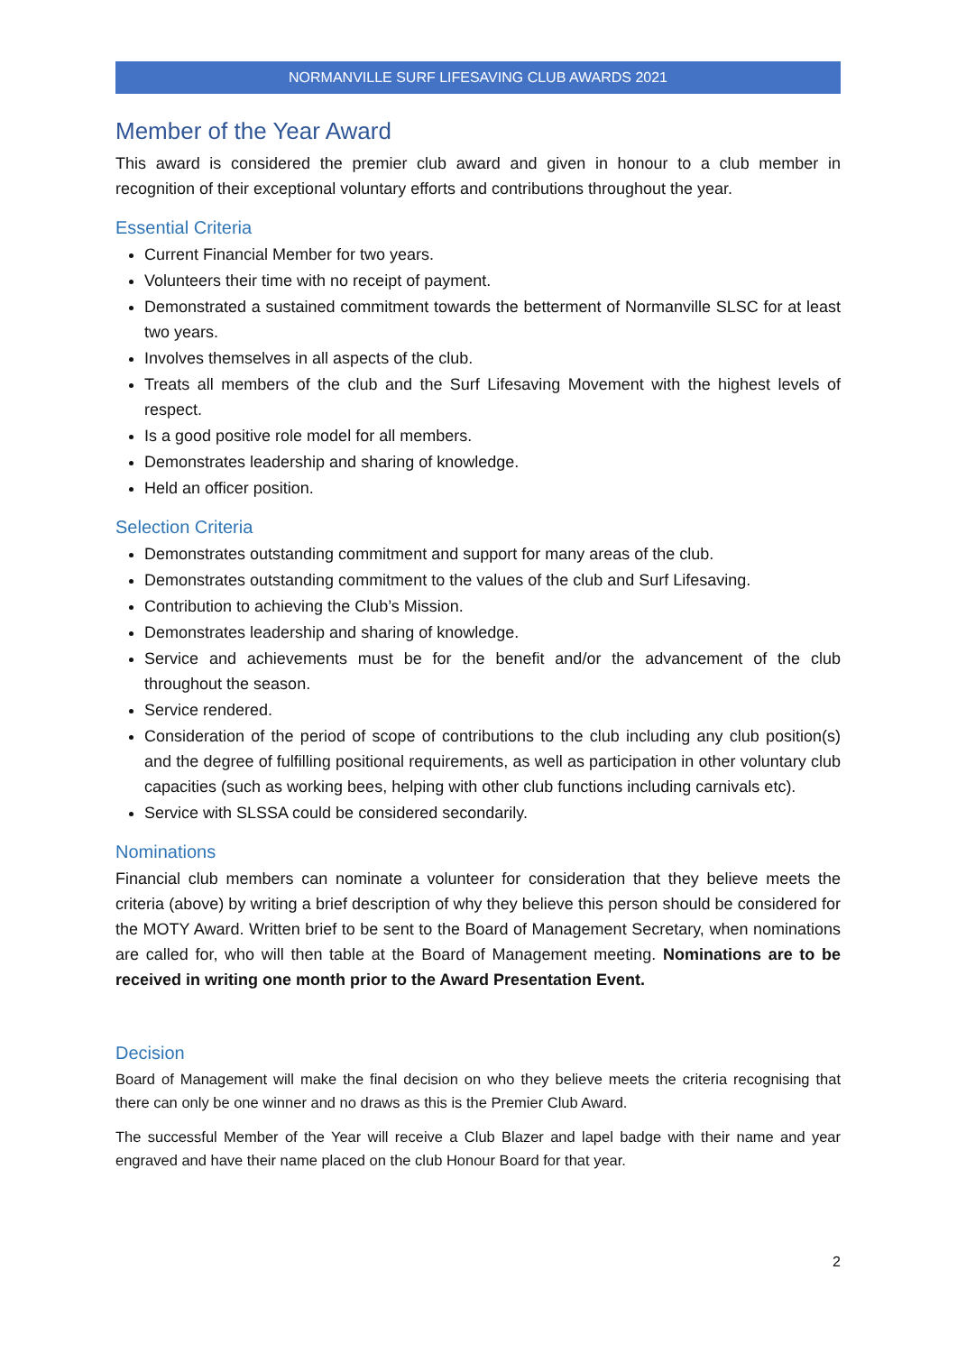NORMANVILLE SURF LIFESAVING CLUB AWARDS 2021
Member of the Year Award
This award is considered the premier club award and given in honour to a club member in recognition of their exceptional voluntary efforts and contributions throughout the year.
Essential Criteria
Current Financial Member for two years.
Volunteers their time with no receipt of payment.
Demonstrated a sustained commitment towards the betterment of Normanville SLSC for at least two years.
Involves themselves in all aspects of the club.
Treats all members of the club and the Surf Lifesaving Movement with the highest levels of respect.
Is a good positive role model for all members.
Demonstrates leadership and sharing of knowledge.
Held an officer position.
Selection Criteria
Demonstrates outstanding commitment and support for many areas of the club.
Demonstrates outstanding commitment to the values of the club and Surf Lifesaving.
Contribution to achieving the Club’s Mission.
Demonstrates leadership and sharing of knowledge.
Service and achievements must be for the benefit and/or the advancement of the club throughout the season.
Service rendered.
Consideration of the period of scope of contributions to the club including any club position(s) and the degree of fulfilling positional requirements, as well as participation in other voluntary club capacities (such as working bees, helping with other club functions including carnivals etc).
Service with SLSSA could be considered secondarily.
Nominations
Financial club members can nominate a volunteer for consideration that they believe meets the criteria (above) by writing a brief description of why they believe this person should be considered for the MOTY Award. Written brief to be sent to the Board of Management Secretary, when nominations are called for, who will then table at the Board of Management meeting. Nominations are to be received in writing one month prior to the Award Presentation Event.
Decision
Board of Management will make the final decision on who they believe meets the criteria recognising that there can only be one winner and no draws as this is the Premier Club Award.
The successful Member of the Year will receive a Club Blazer and lapel badge with their name and year engraved and have their name placed on the club Honour Board for that year.
2